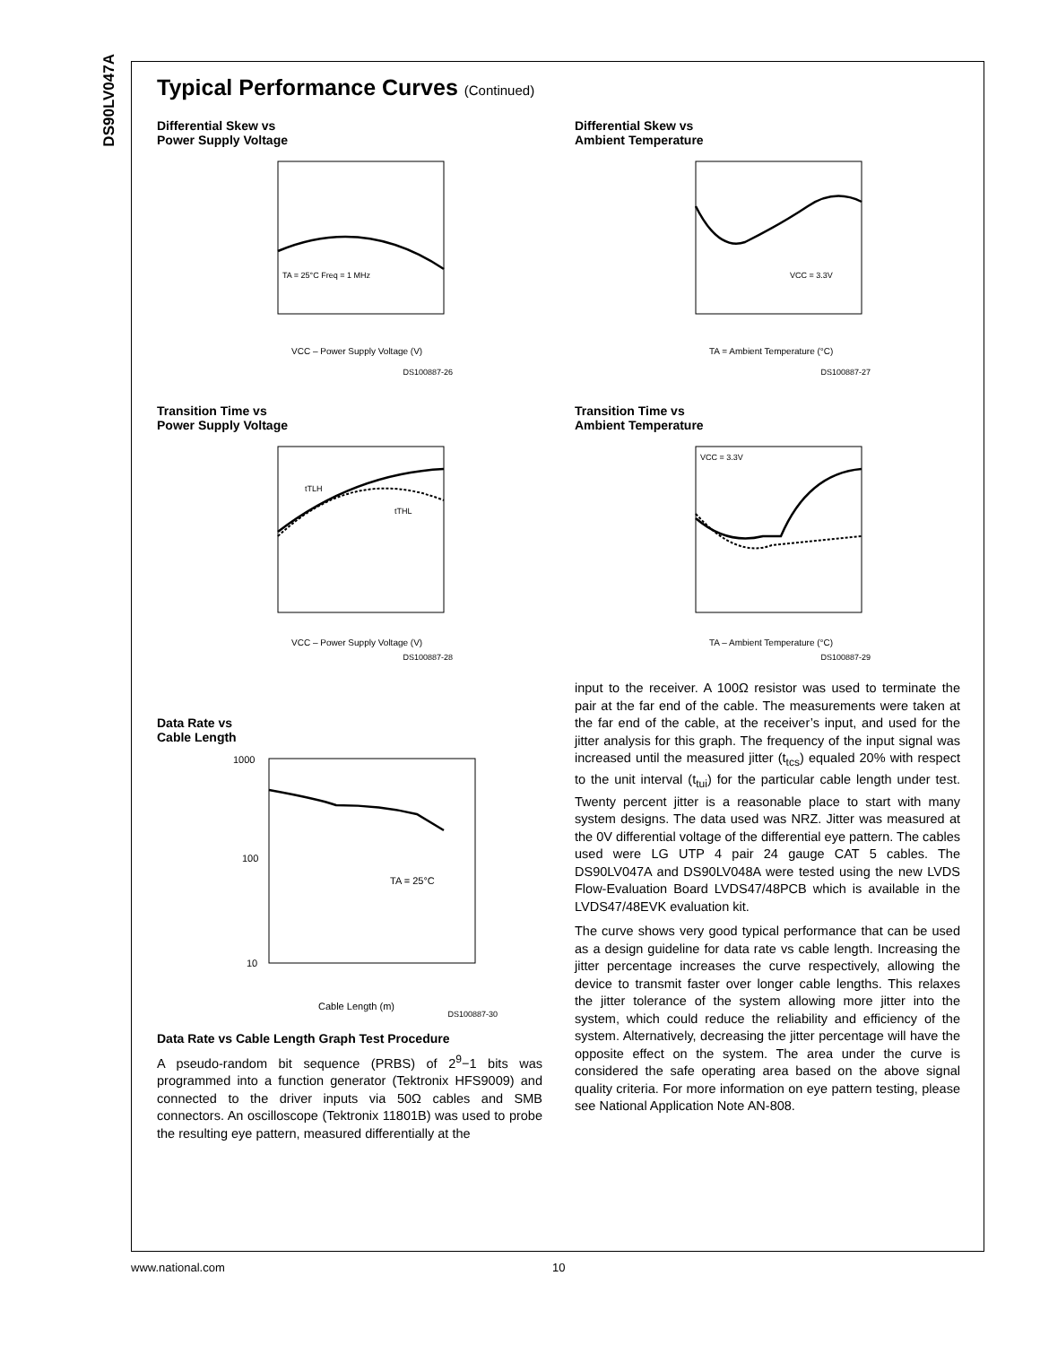DS90LV047A
Typical Performance Curves (Continued)
Differential Skew vs
Power Supply Voltage
TA = 25°C Freq = 1 MHz
VCC – Power Supply Voltage (V)
DS100887-26
Differential Skew vs
Ambient Temperature
VCC = 3.3V
TA = Ambient Temperature (°C)
DS100887-27
Transition Time vs
Power Supply Voltage
tTLH
tTHL
VCC – Power Supply Voltage (V)
DS100887-28
Transition Time vs
Ambient Temperature
VCC = 3.3V
TA – Ambient Temperature (°C)
DS100887-29
Data Rate vs
Cable Length
1000
100
10
TA = 25°C
Cable Length (m)
DS100887-30
Data Rate vs Cable Length Graph Test Procedure
A pseudo-random bit sequence (PRBS) of 2<sup>9</sup>−1 bits was programmed into a function generator (Tektronix HFS9009) and connected to the driver inputs via 50Ω cables and SMB connectors. An oscilloscope (Tektronix 11801B) was used to probe the resulting eye pattern, measured differentially at the
input to the receiver. A 100Ω resistor was used to terminate the pair at the far end of the cable. The measurements were taken at the far end of the cable, at the receiver’s input, and used for the jitter analysis for this graph. The frequency of the input signal was increased until the measured jitter (t<sub>tcs</sub>) equaled 20% with respect to the unit interval (t<sub>tui</sub>) for the particular cable length under test. Twenty percent jitter is a reasonable place to start with many system designs. The data used was NRZ. Jitter was measured at the 0V differential voltage of the differential eye pattern. The cables used were LG UTP 4 pair 24 gauge CAT 5 cables. The DS90LV047A and DS90LV048A were tested using the new LVDS Flow-Evaluation Board LVDS47/48PCB which is available in the LVDS47/48EVK evaluation kit.
The curve shows very good typical performance that can be used as a design guideline for data rate vs cable length. Increasing the jitter percentage increases the curve respectively, allowing the device to transmit faster over longer cable lengths. This relaxes the jitter tolerance of the system allowing more jitter into the system, which could reduce the reliability and efficiency of the system. Alternatively, decreasing the jitter percentage will have the opposite effect on the system. The area under the curve is considered the safe operating area based on the above signal quality criteria. For more information on eye pattern testing, please see National Application Note AN-808.
www.national.com 10